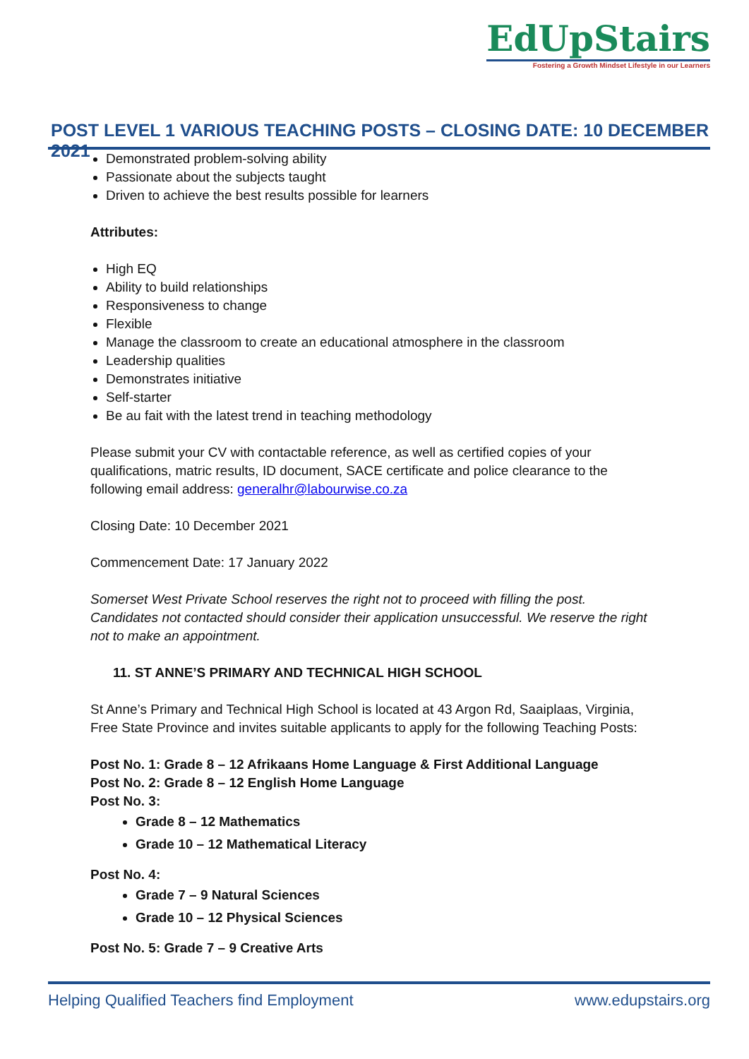EdUpStairs
Fostering a Growth Mindset Lifestyle in our Learners
POST LEVEL 1 VARIOUS TEACHING POSTS – CLOSING DATE: 10 DECEMBER 2021
Demonstrated problem-solving ability
Passionate about the subjects taught
Driven to achieve the best results possible for learners
Attributes:
High EQ
Ability to build relationships
Responsiveness to change
Flexible
Manage the classroom to create an educational atmosphere in the classroom
Leadership qualities
Demonstrates initiative
Self-starter
Be au fait with the latest trend in teaching methodology
Please submit your CV with contactable reference, as well as certified copies of your qualifications, matric results, ID document, SACE certificate and police clearance to the following email address: generalhr@labourwise.co.za
Closing Date: 10 December 2021
Commencement Date: 17 January 2022
Somerset West Private School reserves the right not to proceed with filling the post. Candidates not contacted should consider their application unsuccessful. We reserve the right not to make an appointment.
11. ST ANNE’S PRIMARY AND TECHNICAL HIGH SCHOOL
St Anne’s Primary and Technical High School is located at 43 Argon Rd, Saaiplaas, Virginia, Free State Province and invites suitable applicants to apply for the following Teaching Posts:
Post No. 1: Grade 8 – 12 Afrikaans Home Language & First Additional Language
Post No. 2: Grade 8 – 12 English Home Language
Post No. 3:
Grade 8 – 12 Mathematics
Grade 10 – 12 Mathematical Literacy
Post No. 4:
Grade 7 – 9 Natural Sciences
Grade 10 – 12 Physical Sciences
Post No. 5: Grade 7 – 9 Creative Arts
Helping Qualified Teachers find Employment www.edupstairs.org